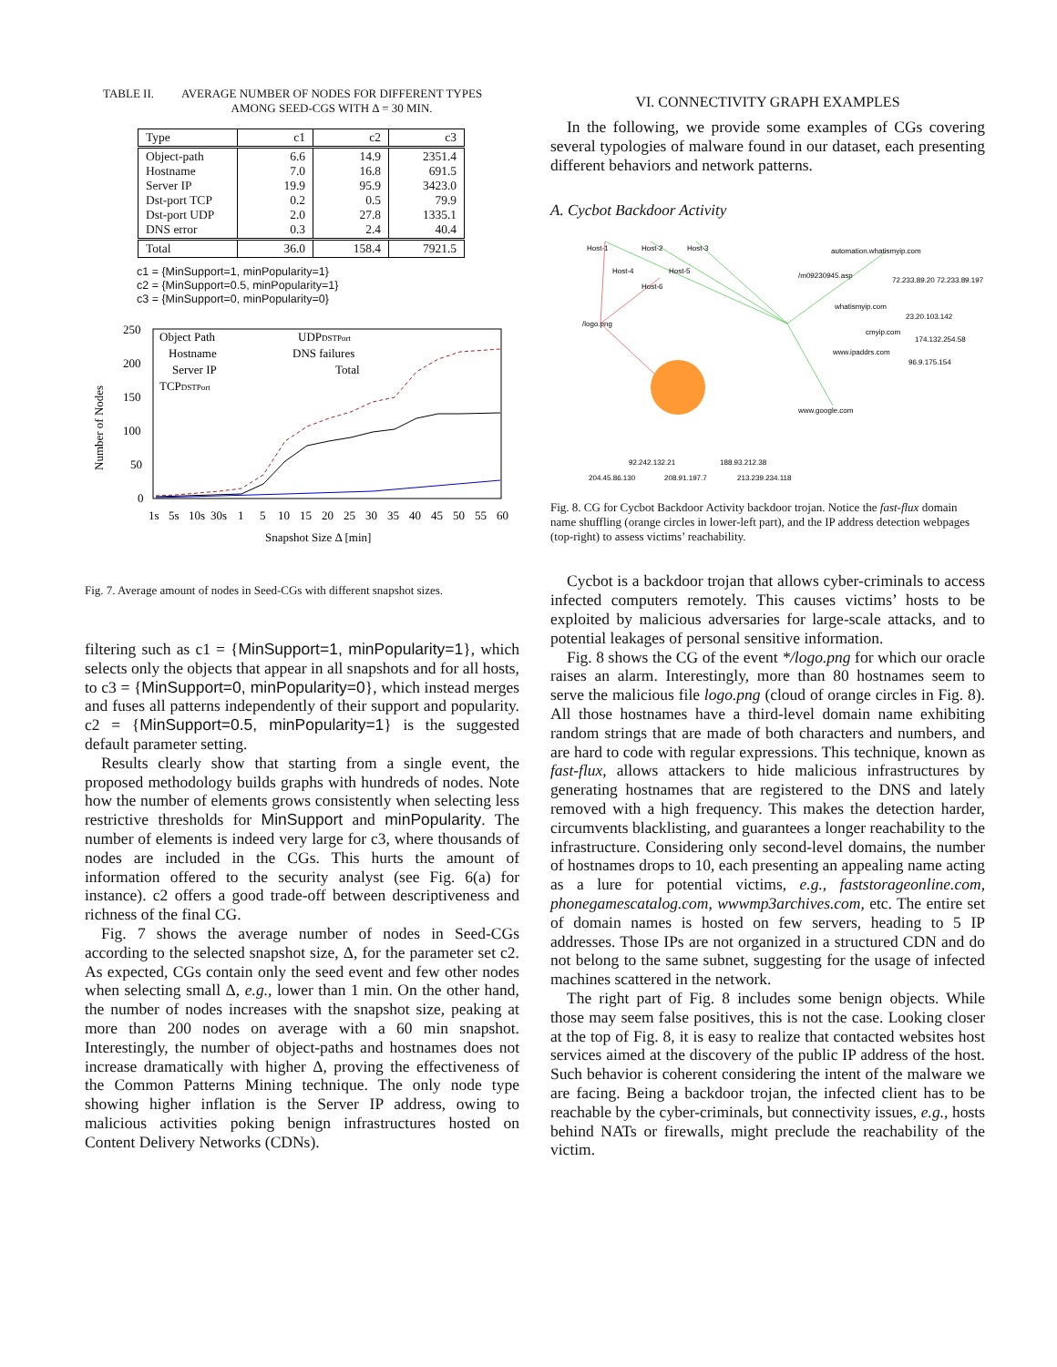TABLE II. AVERAGE NUMBER OF NODES FOR DIFFERENT TYPES
AMONG SEED-CGS WITH Δ = 30 MIN.
| Type | c1 | c2 | c3 |
| --- | --- | --- | --- |
| Object-path Hostname Server IP Dst-port TCP Dst-port UDP DNS error | 6.6 7.0 19.9 0.2 2.0 0.3 | 14.9 16.8 95.9 0.5 27.8 2.4 | 2351.4 691.5 3423.0 79.9 1335.1 40.4 |
| Total | 36.0 | 158.4 | 7921.5 |
c1 = {MinSupport=1, minPopularity=1}
c2 = {MinSupport=0.5, minPopularity=1}
c3 = {MinSupport=0, minPopularity=0}
Number of Nodes
250
200
150
100
50
0
Object Path
Hostname
Server IP
TCPDSTPort
UDPDSTPort
DNS failures
Total
1s
5s
10s
30s
1
5
10
15
20
25
30
35
40
45
50
55
60
Snapshot Size Δ [min]
Fig. 7. Average amount of nodes in Seed-CGs with different snapshot sizes.
filtering such as c1 = {MinSupport=1, minPopularity=1}, which selects only the objects that appear in all snapshots and for all hosts, to c3 = {MinSupport=0, minPopularity=0}, which instead merges and fuses all patterns independently of their support and popularity. c2 = {MinSupport=0.5, minPopularity=1} is the suggested default parameter setting.
Results clearly show that starting from a single event, the proposed methodology builds graphs with hundreds of nodes. Note how the number of elements grows consistently when selecting less restrictive thresholds for MinSupport and minPopularity. The number of elements is indeed very large for c3, where thousands of nodes are included in the CGs. This hurts the amount of information offered to the security analyst (see Fig. 6(a) for instance). c2 offers a good trade-off between descriptiveness and richness of the final CG.
Fig. 7 shows the average number of nodes in Seed-CGs according to the selected snapshot size, Δ, for the parameter set c2. As expected, CGs contain only the seed event and few other nodes when selecting small Δ, e.g., lower than 1 min. On the other hand, the number of nodes increases with the snapshot size, peaking at more than 200 nodes on average with a 60 min snapshot. Interestingly, the number of object-paths and hostnames does not increase dramatically with higher Δ, proving the effectiveness of the Common Patterns Mining technique. The only node type showing higher inflation is the Server IP address, owing to malicious activities poking benign infrastructures hosted on Content Delivery Networks (CDNs).
VI. CONNECTIVITY GRAPH EXAMPLES
In the following, we provide some examples of CGs covering several typologies of malware found in our dataset, each presenting different behaviors and network patterns.
A. Cycbot Backdoor Activity
Host-1
Host-2
Host-3
Host-4
Host-5
Host-6
automation.whatismyip.com
/m09230945.asp
72.233.89.20 72.233.89.197
/logo.png
whatismyip.com
23.20.103.142
cmyip.com
174.132.254.58
www.ipaddrs.com
96.9.175.154
www.google.com
92.242.132.21
188.93.212.38
204.45.86.130
208.91.197.7
213.239.234.118
Fig. 8. CG for Cycbot Backdoor Activity backdoor trojan. Notice the fast-flux domain name shuffling (orange circles in lower-left part), and the IP address detection webpages (top-right) to assess victims’ reachability.
Cycbot is a backdoor trojan that allows cyber-criminals to access infected computers remotely. This causes victims’ hosts to be exploited by malicious adversaries for large-scale attacks, and to potential leakages of personal sensitive information.
Fig. 8 shows the CG of the event */logo.png for which our oracle raises an alarm. Interestingly, more than 80 hostnames seem to serve the malicious file logo.png (cloud of orange circles in Fig. 8). All those hostnames have a third-level domain name exhibiting random strings that are made of both characters and numbers, and are hard to code with regular expressions. This technique, known as fast-flux, allows attackers to hide malicious infrastructures by generating hostnames that are registered to the DNS and lately removed with a high frequency. This makes the detection harder, circumvents blacklisting, and guarantees a longer reachability to the infrastructure. Considering only second-level domains, the number of hostnames drops to 10, each presenting an appealing name acting as a lure for potential victims, e.g., faststorageonline.com, phonegamescatalog.com, wwwmp3archives.com, etc. The entire set of domain names is hosted on few servers, heading to 5 IP addresses. Those IPs are not organized in a structured CDN and do not belong to the same subnet, suggesting for the usage of infected machines scattered in the network.
The right part of Fig. 8 includes some benign objects. While those may seem false positives, this is not the case. Looking closer at the top of Fig. 8, it is easy to realize that contacted websites host services aimed at the discovery of the public IP address of the host. Such behavior is coherent considering the intent of the malware we are facing. Being a backdoor trojan, the infected client has to be reachable by the cyber-criminals, but connectivity issues, e.g., hosts behind NATs or firewalls, might preclude the reachability of the victim.